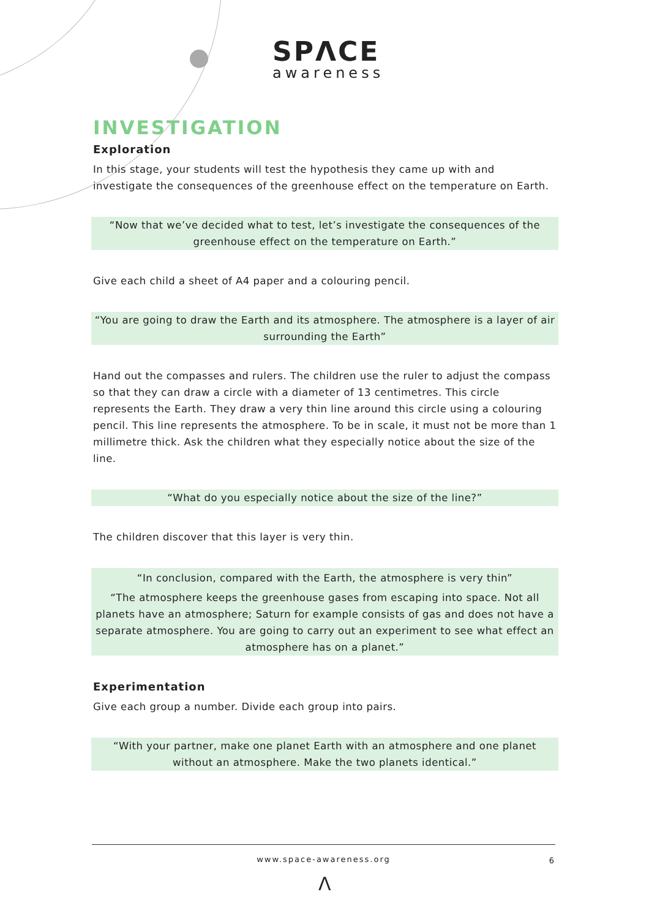SPΛCE
awareness
INVESTIGATION
Exploration
In this stage, your students will test the hypothesis they came up with and investigate the consequences of the greenhouse effect on the temperature on Earth.
“Now that we’ve decided what to test, let’s investigate the consequences of the greenhouse effect on the temperature on Earth.”
Give each child a sheet of A4 paper and a colouring pencil.
“You are going to draw the Earth and its atmosphere. The atmosphere is a layer of air surrounding the Earth”
Hand out the compasses and rulers. The children use the ruler to adjust the compass so that they can draw a circle with a diameter of 13 centimetres. This circle represents the Earth. They draw a very thin line around this circle using a colouring pencil. This line represents the atmosphere. To be in scale, it must not be more than 1 millimetre thick. Ask the children what they especially notice about the size of the line.
“What do you especially notice about the size of the line?”
The children discover that this layer is very thin.
“In conclusion, compared with the Earth, the atmosphere is very thin”
“The atmosphere keeps the greenhouse gases from escaping into space. Not all planets have an atmosphere; Saturn for example consists of gas and does not have a separate atmosphere. You are going to carry out an experiment to see what effect an atmosphere has on a planet.”
Experimentation
Give each group a number. Divide each group into pairs.
“With your partner, make one planet Earth with an atmosphere and one planet without an atmosphere. Make the two planets identical.”
www.space-awareness.org
6
Λ